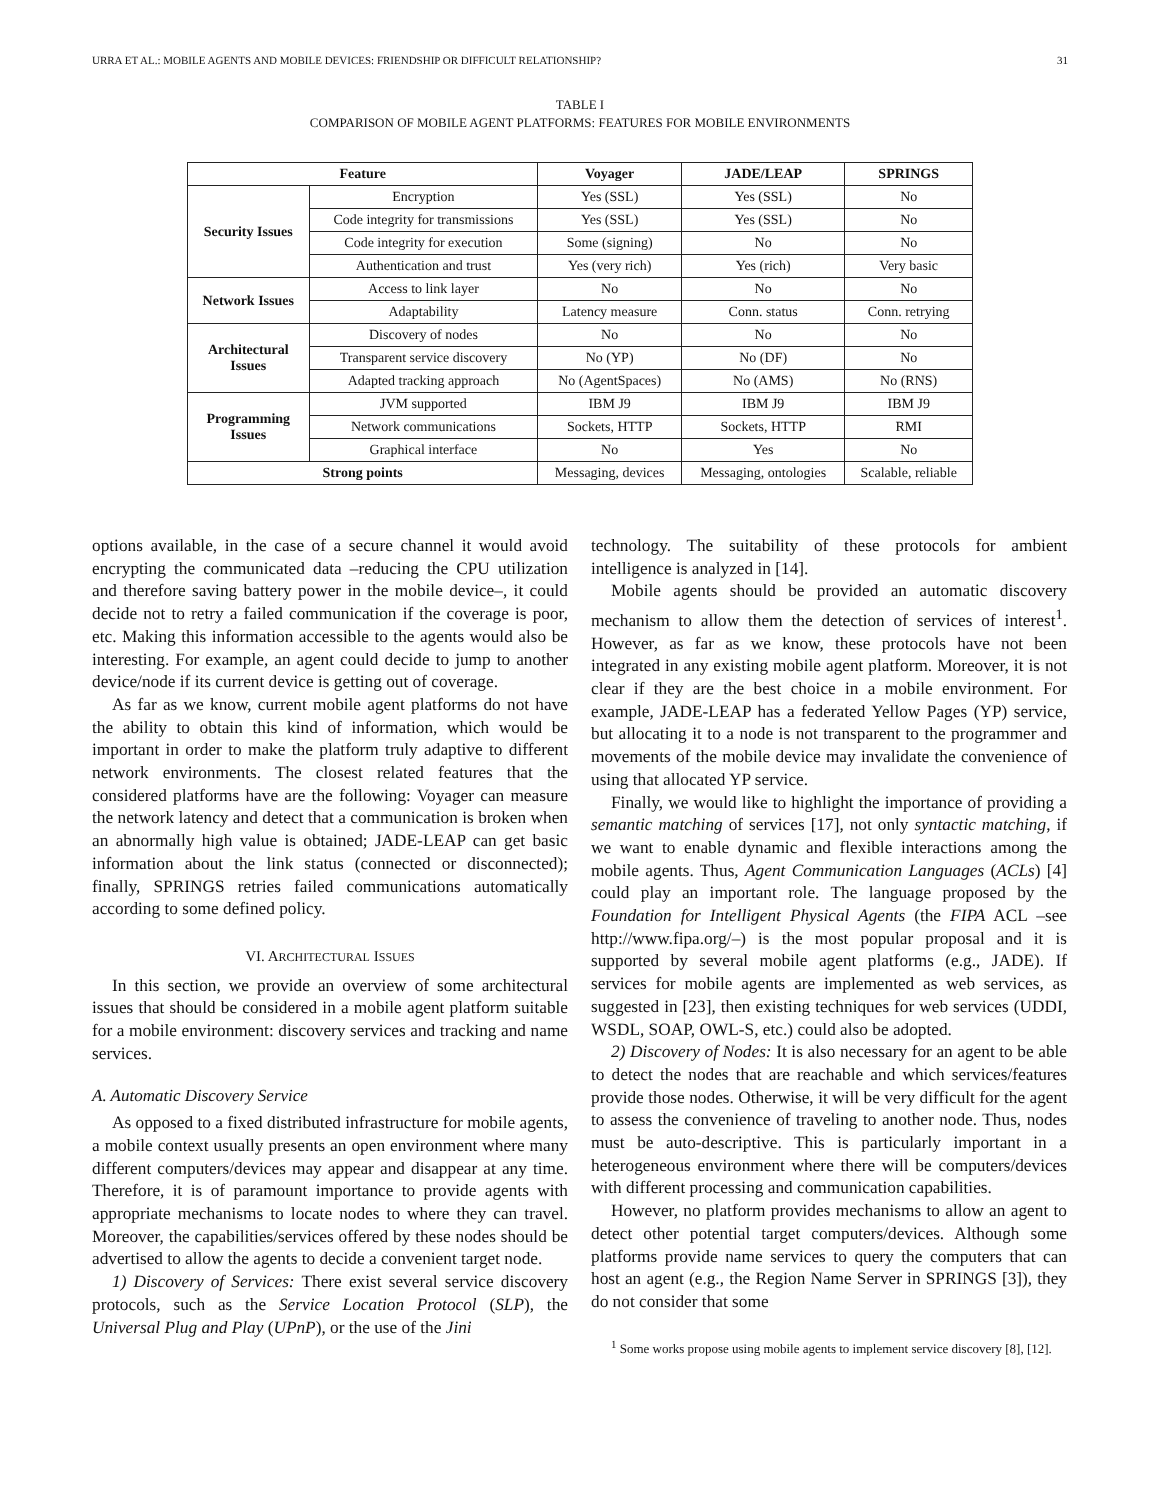URRA ET AL.: MOBILE AGENTS AND MOBILE DEVICES: FRIENDSHIP OR DIFFICULT RELATIONSHIP? 31
TABLE I
COMPARISON OF MOBILE AGENT PLATFORMS: FEATURES FOR MOBILE ENVIRONMENTS
| Feature | | Voyager | JADE/LEAP | SPRINGS |
| --- | --- | --- | --- | --- |
| Security Issues | Encryption | Yes (SSL) | Yes (SSL) | No |
| | Code integrity for transmissions | Yes (SSL) | Yes (SSL) | No |
| | Code integrity for execution | Some (signing) | No | No |
| | Authentication and trust | Yes (very rich) | Yes (rich) | Very basic |
| Network Issues | Access to link layer | No | No | No |
| | Adaptability | Latency measure | Conn. status | Conn. retrying |
| Architectural Issues | Discovery of nodes | No | No | No |
| | Transparent service discovery | No (YP) | No (DF) | No |
| | Adapted tracking approach | No (AgentSpaces) | No (AMS) | No (RNS) |
| Programming Issues | JVM supported | IBM J9 | IBM J9 | IBM J9 |
| | Network communications | Sockets, HTTP | Sockets, HTTP | RMI |
| | Graphical interface | No | Yes | No |
| Strong points | | Messaging, devices | Messaging, ontologies | Scalable, reliable |
options available, in the case of a secure channel it would avoid encrypting the communicated data –reducing the CPU utilization and therefore saving battery power in the mobile device–, it could decide not to retry a failed communication if the coverage is poor, etc. Making this information accessible to the agents would also be interesting. For example, an agent could decide to jump to another device/node if its current device is getting out of coverage.
As far as we know, current mobile agent platforms do not have the ability to obtain this kind of information, which would be important in order to make the platform truly adaptive to different network environments. The closest related features that the considered platforms have are the following: Voyager can measure the network latency and detect that a communication is broken when an abnormally high value is obtained; JADE-LEAP can get basic information about the link status (connected or disconnected); finally, SPRINGS retries failed communications automatically according to some defined policy.
VI. ARCHITECTURAL ISSUES
In this section, we provide an overview of some architectural issues that should be considered in a mobile agent platform suitable for a mobile environment: discovery services and tracking and name services.
A. Automatic Discovery Service
As opposed to a fixed distributed infrastructure for mobile agents, a mobile context usually presents an open environment where many different computers/devices may appear and disappear at any time. Therefore, it is of paramount importance to provide agents with appropriate mechanisms to locate nodes to where they can travel. Moreover, the capabilities/services offered by these nodes should be advertised to allow the agents to decide a convenient target node.
1) Discovery of Services: There exist several service discovery protocols, such as the Service Location Protocol (SLP), the Universal Plug and Play (UPnP), or the use of the Jini
technology. The suitability of these protocols for ambient intelligence is analyzed in [14].
Mobile agents should be provided an automatic discovery mechanism to allow them the detection of services of interest<sup>1</sup>. However, as far as we know, these protocols have not been integrated in any existing mobile agent platform. Moreover, it is not clear if they are the best choice in a mobile environment. For example, JADE-LEAP has a federated Yellow Pages (YP) service, but allocating it to a node is not transparent to the programmer and movements of the mobile device may invalidate the convenience of using that allocated YP service.
Finally, we would like to highlight the importance of providing a semantic matching of services [17], not only syntactic matching, if we want to enable dynamic and flexible interactions among the mobile agents. Thus, Agent Communication Languages (ACLs) [4] could play an important role. The language proposed by the Foundation for Intelligent Physical Agents (the FIPA ACL –see http://www.fipa.org/–) is the most popular proposal and it is supported by several mobile agent platforms (e.g., JADE). If services for mobile agents are implemented as web services, as suggested in [23], then existing techniques for web services (UDDI, WSDL, SOAP, OWL-S, etc.) could also be adopted.
2) Discovery of Nodes: It is also necessary for an agent to be able to detect the nodes that are reachable and which services/features provide those nodes. Otherwise, it will be very difficult for the agent to assess the convenience of traveling to another node. Thus, nodes must be auto-descriptive. This is particularly important in a heterogeneous environment where there will be computers/devices with different processing and communication capabilities.
However, no platform provides mechanisms to allow an agent to detect other potential target computers/devices. Although some platforms provide name services to query the computers that can host an agent (e.g., the Region Name Server in SPRINGS [3]), they do not consider that some
<sup>1</sup> Some works propose using mobile agents to implement service discovery [8], [12].